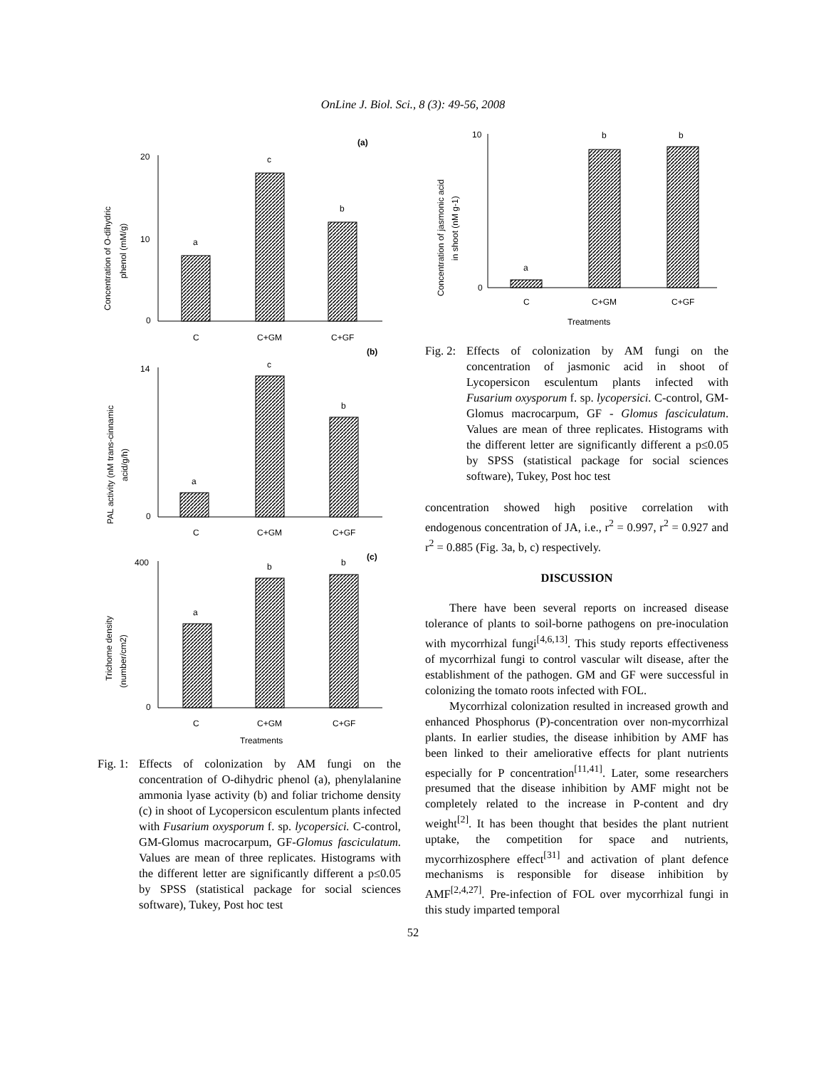OnLine J. Biol. Sci., 8 (3): 49-56, 2008
(a)
20
10
0
a
c
b
C
C+GM
C+GF
Concentration of O-dihydric
phenol (mM/g)
(b)
14
0
a
c
b
C
C+GM
C+GF
PAL activity (nM trans-cinnamic
acid/g/h)
(c)
400
0
a
b
b
C
C+GM
C+GF
Treatments
Trichome density
(number/cm2)
Fig. 1: Effects of colonization by AM fungi on the concentration of O-dihydric phenol (a), phenylalanine ammonia lyase activity (b) and foliar trichome density (c) in shoot of Lycopersicon esculentum plants infected with Fusarium oxysporum f. sp. lycopersici. C-control, GM-Glomus macrocarpum, GF-Glomus fasciculatum. Values are mean of three replicates. Histograms with the different letter are significantly different a p≤0.05 by SPSS (statistical package for social sciences software), Tukey, Post hoc test
10
0
a
b
b
C
C+GM
C+GF
Treatments
Concentration of jasmonic acid
in shoot (nM g-1)
Fig. 2: Effects of colonization by AM fungi on the concentration of jasmonic acid in shoot of Lycopersicon esculentum plants infected with Fusarium oxysporum f. sp. lycopersici. C-control, GM-Glomus macrocarpum, GF - Glomus fasciculatum. Values are mean of three replicates. Histograms with the different letter are significantly different a p≤0.05 by SPSS (statistical package for social sciences software), Tukey, Post hoc test
concentration showed high positive correlation with endogenous concentration of JA, i.e., r<sup>2</sup> = 0.997, r<sup>2</sup> = 0.927 and r<sup>2</sup> = 0.885 (Fig. 3a, b, c) respectively.
DISCUSSION
There have been several reports on increased disease tolerance of plants to soil-borne pathogens on pre-inoculation with mycorrhizal fungi<sup>[4,6,13]</sup>. This study reports effectiveness of mycorrhizal fungi to control vascular wilt disease, after the establishment of the pathogen. GM and GF were successful in colonizing the tomato roots infected with FOL.
Mycorrhizal colonization resulted in increased growth and enhanced Phosphorus (P)-concentration over non-mycorrhizal plants. In earlier studies, the disease inhibition by AMF has been linked to their ameliorative effects for plant nutrients especially for P concentration<sup>[11,41]</sup>. Later, some researchers presumed that the disease inhibition by AMF might not be completely related to the increase in P-content and dry weight<sup>[2]</sup>. It has been thought that besides the plant nutrient uptake, the competition for space and nutrients, mycorrhizosphere effect<sup>[31]</sup> and activation of plant defence mechanisms is responsible for disease inhibition by AMF<sup>[2,4,27]</sup>. Pre-infection of FOL over mycorrhizal fungi in this study imparted temporal
52